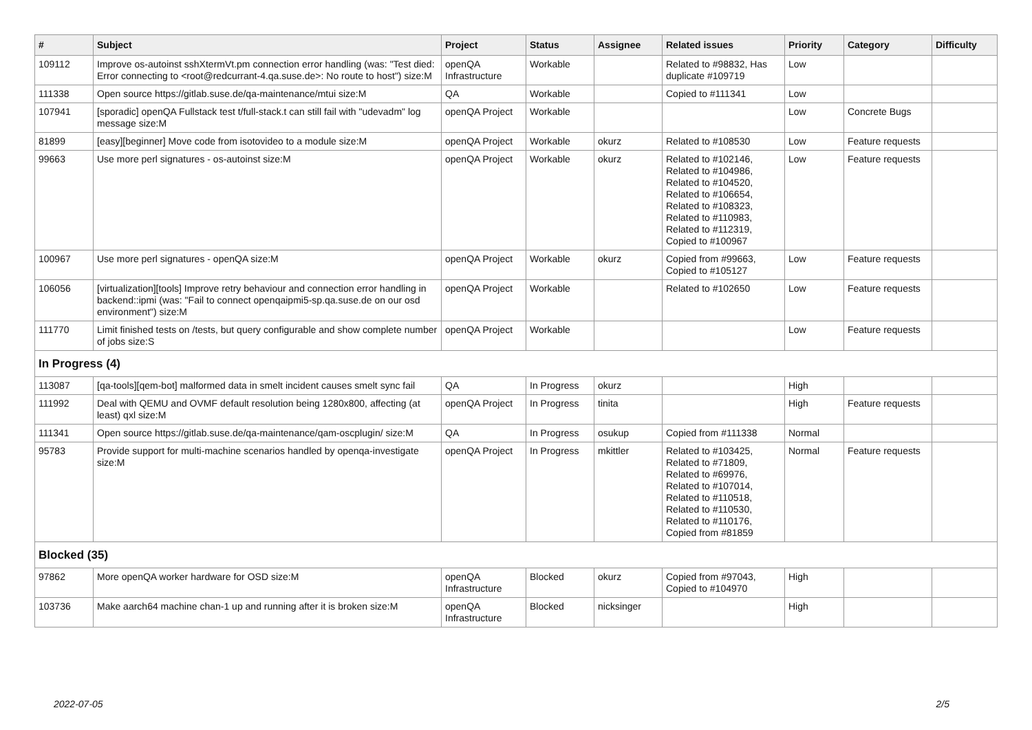| # | Subject | Project | Status | Assignee | Related issues | Priority | Category | Difficulty |
| --- | --- | --- | --- | --- | --- | --- | --- | --- |
| 109112 | Improve os-autoinst sshXtermVt.pm connection error handling (was: "Test died: Error connecting to <root@redcurrant-4.qa.suse.de>: No route to host") size:M | openQA Infrastructure | Workable | | Related to #98832, Has duplicate #109719 | Low | | |
| 111338 | Open source https://gitlab.suse.de/qa-maintenance/mtui size:M | QA | Workable | | Copied to #111341 | Low | | |
| 107941 | [sporadic] openQA Fullstack test t/full-stack.t can still fail with "udevadm" log message size:M | openQA Project | Workable | | | Low | Concrete Bugs | |
| 81899 | [easy][beginner] Move code from isotovideo to a module size:M | openQA Project | Workable | okurz | Related to #108530 | Low | Feature requests | |
| 99663 | Use more perl signatures - os-autoinst size:M | openQA Project | Workable | okurz | Related to #102146, Related to #104986, Related to #104520, Related to #106654, Related to #108323, Related to #110983, Related to #112319, Copied to #100967 | Low | Feature requests | |
| 100967 | Use more perl signatures - openQA size:M | openQA Project | Workable | okurz | Copied from #99663, Copied to #105127 | Low | Feature requests | |
| 106056 | [virtualization][tools] Improve retry behaviour and connection error handling in backend::ipmi (was: "Fail to connect openqaipmi5-sp.qa.suse.de on our osd environment") size:M | openQA Project | Workable | | Related to #102650 | Low | Feature requests | |
| 111770 | Limit finished tests on /tests, but query configurable and show complete number of jobs size:S | openQA Project | Workable | | | Low | Feature requests | |
| In Progress (4) | | | | | | | | |
| 113087 | [qa-tools][qem-bot] malformed data in smelt incident causes smelt sync fail | QA | In Progress | okurz | | High | | |
| 111992 | Deal with QEMU and OVMF default resolution being 1280x800, affecting (at least) qxl size:M | openQA Project | In Progress | tinita | | High | Feature requests | |
| 111341 | Open source https://gitlab.suse.de/qa-maintenance/qam-oscplugin/ size:M | QA | In Progress | osukup | Copied from #111338 | Normal | | |
| 95783 | Provide support for multi-machine scenarios handled by openqa-investigate size:M | openQA Project | In Progress | mkittler | Related to #103425, Related to #71809, Related to #69976, Related to #107014, Related to #110518, Related to #110530, Related to #110176, Copied from #81859 | Normal | Feature requests | |
| Blocked (35) | | | | | | | | |
| 97862 | More openQA worker hardware for OSD size:M | openQA Infrastructure | Blocked | okurz | Copied from #97043, Copied to #104970 | High | | |
| 103736 | Make aarch64 machine chan-1 up and running after it is broken size:M | openQA Infrastructure | Blocked | nicksinger | | High | | |
2022-07-05 2/5